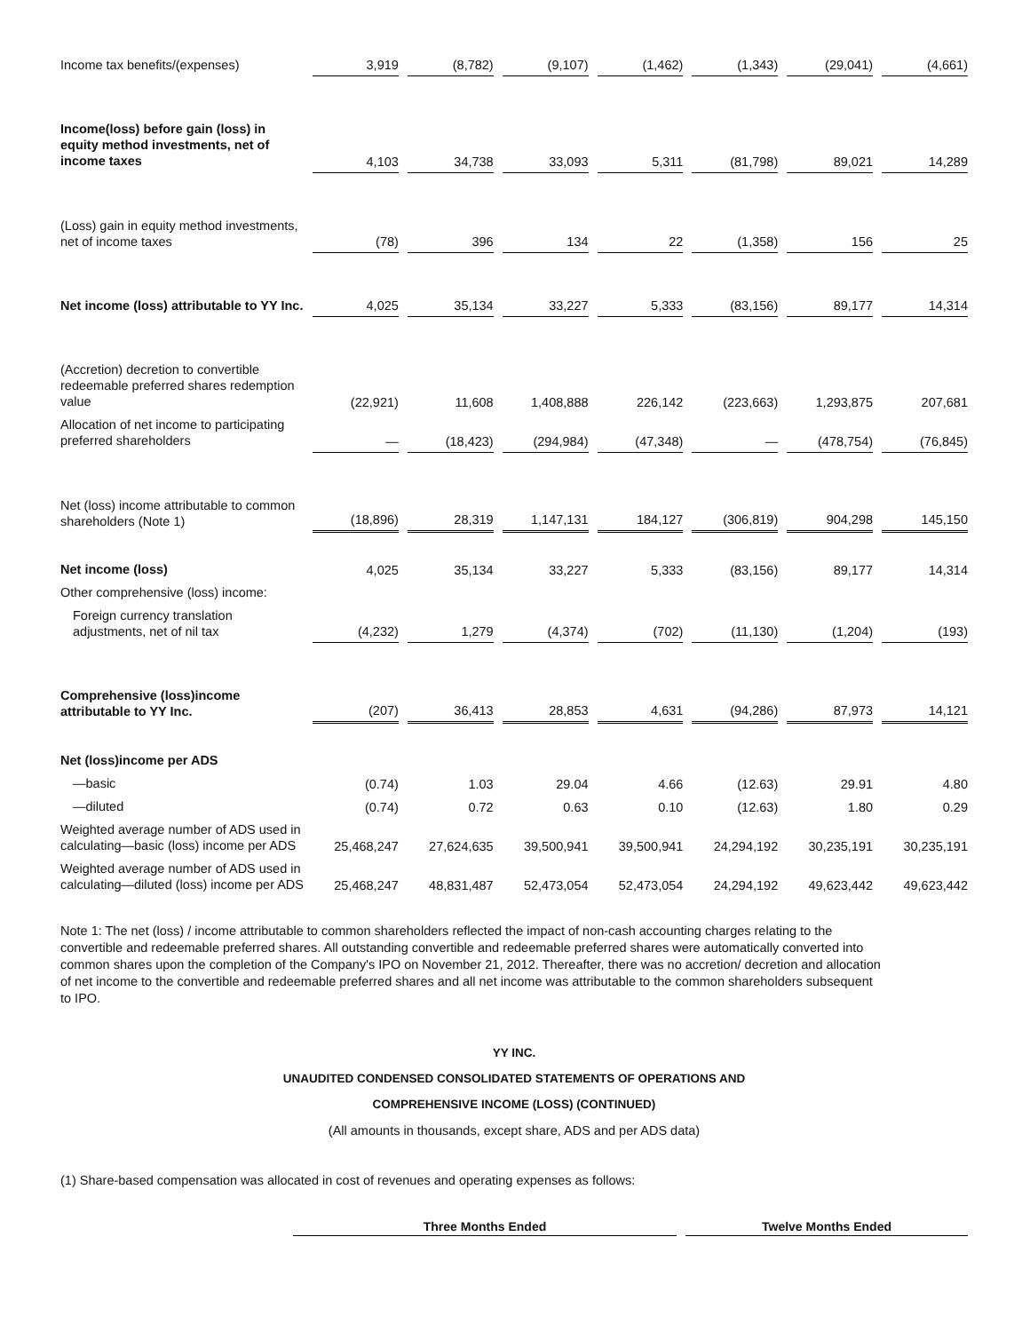| Income tax benefits/(expenses) | 3,919 | (8,782) | (9,107) | (1,462) | (1,343) | (29,041) | (4,661) |
| Income(loss) before gain (loss) in equity method investments, net of income taxes | 4,103 | 34,738 | 33,093 | 5,311 | (81,798) | 89,021 | 14,289 |
| (Loss) gain in equity method investments, net of income taxes | (78) | 396 | 134 | 22 | (1,358) | 156 | 25 |
| Net income (loss) attributable to YY Inc. | 4,025 | 35,134 | 33,227 | 5,333 | (83,156) | 89,177 | 14,314 |
| (Accretion) decretion to convertible redeemable preferred shares redemption value | (22,921) | 11,608 | 1,408,888 | 226,142 | (223,663) | 1,293,875 | 207,681 |
| Allocation of net income to participating preferred shareholders | — | (18,423) | (294,984) | (47,348) | — | (478,754) | (76,845) |
| Net (loss) income attributable to common shareholders (Note 1) | (18,896) | 28,319 | 1,147,131 | 184,127 | (306,819) | 904,298 | 145,150 |
| Net income (loss) | 4,025 | 35,134 | 33,227 | 5,333 | (83,156) | 89,177 | 14,314 |
| Other comprehensive (loss) income: | | | | | | | |
| Foreign currency translation adjustments, net of nil tax | (4,232) | 1,279 | (4,374) | (702) | (11,130) | (1,204) | (193) |
| Comprehensive (loss)income attributable to YY Inc. | (207) | 36,413 | 28,853 | 4,631 | (94,286) | 87,973 | 14,121 |
| Net (loss)income per ADS | | | | | | | |
| —basic | (0.74) | 1.03 | 29.04 | 4.66 | (12.63) | 29.91 | 4.80 |
| —diluted | (0.74) | 0.72 | 0.63 | 0.10 | (12.63) | 1.80 | 0.29 |
| Weighted average number of ADS used in calculating—basic (loss) income per ADS | 25,468,247 | 27,624,635 | 39,500,941 | 39,500,941 | 24,294,192 | 30,235,191 | 30,235,191 |
| Weighted average number of ADS used in calculating—diluted (loss) income per ADS | 25,468,247 | 48,831,487 | 52,473,054 | 52,473,054 | 24,294,192 | 49,623,442 | 49,623,442 |
Note 1: The net (loss) / income attributable to common shareholders reflected the impact of non-cash accounting charges relating to the convertible and redeemable preferred shares. All outstanding convertible and redeemable preferred shares were automatically converted into common shares upon the completion of the Company's IPO on November 21, 2012. Thereafter, there was no accretion/ decretion and allocation of net income to the convertible and redeemable preferred shares and all net income was attributable to the common shareholders subsequent to IPO.
YY INC.
UNAUDITED CONDENSED CONSOLIDATED STATEMENTS OF OPERATIONS AND
COMPREHENSIVE INCOME (LOSS) (CONTINUED)
(All amounts in thousands, except share, ADS and per ADS data)
(1) Share-based compensation was allocated in cost of revenues and operating expenses as follows:
Three Months Ended Twelve Months Ended